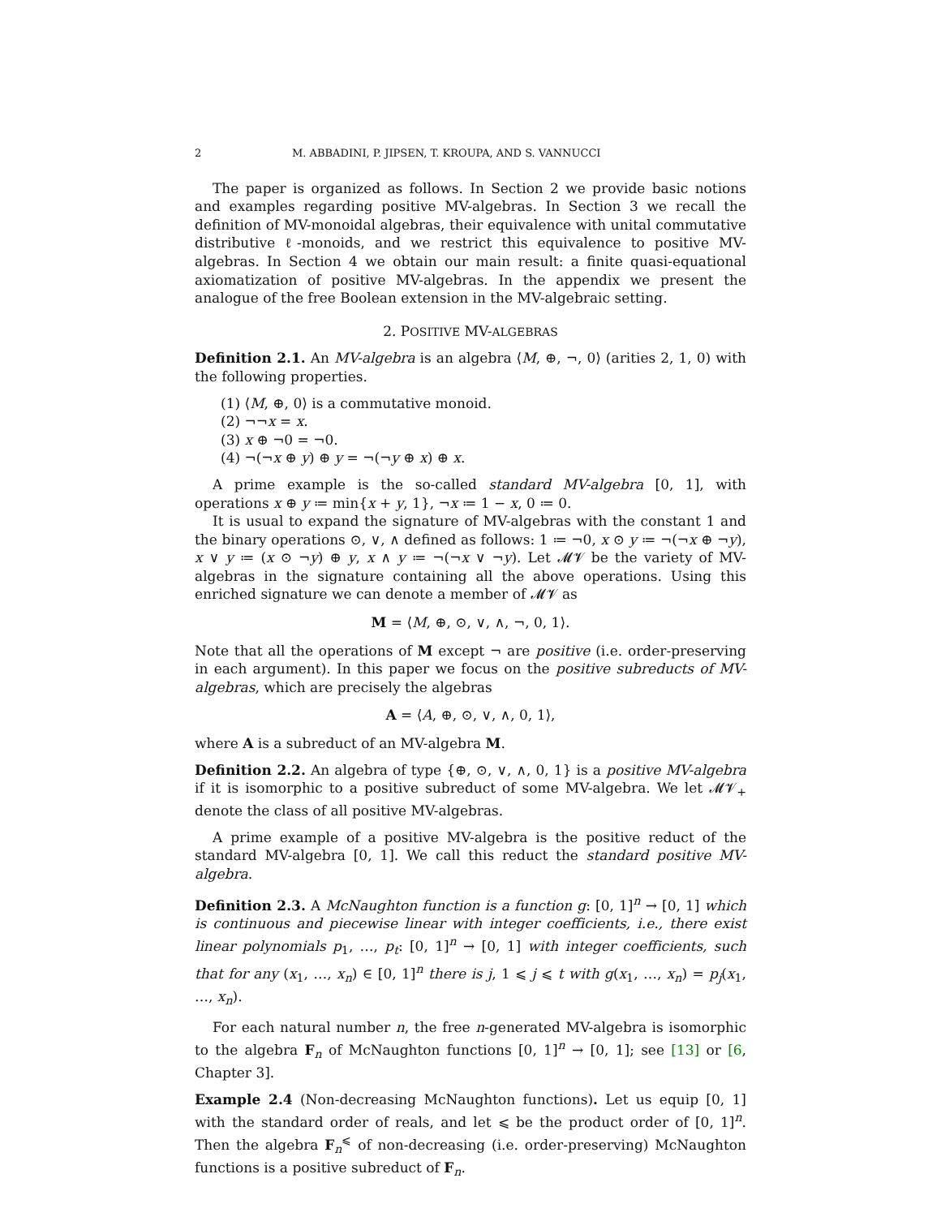2 M. ABBADINI, P. JIPSEN, T. KROUPA, AND S. VANNUCCI
The paper is organized as follows. In Section 2 we provide basic notions and examples regarding positive MV-algebras. In Section 3 we recall the definition of MV-monoidal algebras, their equivalence with unital commutative distributive ℓ-monoids, and we restrict this equivalence to positive MV-algebras. In Section 4 we obtain our main result: a finite quasi-equational axiomatization of positive MV-algebras. In the appendix we present the analogue of the free Boolean extension in the MV-algebraic setting.
2. POSITIVE MV-ALGEBRAS
Definition 2.1. An MV-algebra is an algebra ⟨M, ⊕, ¬, 0⟩ (arities 2, 1, 0) with the following properties.
(1) ⟨M, ⊕, 0⟩ is a commutative monoid.
(2) ¬¬x = x.
(3) x ⊕ ¬0 = ¬0.
(4) ¬(¬x ⊕ y) ⊕ y = ¬(¬y ⊕ x) ⊕ x.
A prime example is the so-called standard MV-algebra [0, 1], with operations x ⊕ y ≔ min{x + y, 1}, ¬x ≔ 1 − x, 0 ≔ 0.
It is usual to expand the signature of MV-algebras with the constant 1 and the binary operations ⊙, ∨, ∧ defined as follows: 1 ≔ ¬0, x ⊙ y ≔ ¬(¬x ⊕ ¬y), x ∨ y ≔ (x ⊙ ¬y) ⊕ y, x ∧ y ≔ ¬(¬x ∨ ¬y). Let 𝓜𝓥 be the variety of MV-algebras in the signature containing all the above operations. Using this enriched signature we can denote a member of 𝓜𝓥 as
M = ⟨M, ⊕, ⊙, ∨, ∧, ¬, 0, 1⟩.
Note that all the operations of M except ¬ are positive (i.e. order-preserving in each argument). In this paper we focus on the positive subreducts of MV-algebras, which are precisely the algebras
A = ⟨A, ⊕, ⊙, ∨, ∧, 0, 1⟩,
where A is a subreduct of an MV-algebra M.
Definition 2.2. An algebra of type {⊕, ⊙, ∨, ∧, 0, 1} is a positive MV-algebra if it is isomorphic to a positive subreduct of some MV-algebra. We let 𝓜𝓥<sub>+</sub> denote the class of all positive MV-algebras.
A prime example of a positive MV-algebra is the positive reduct of the standard MV-algebra [0, 1]. We call this reduct the standard positive MV-algebra.
Definition 2.3. A McNaughton function is a function g: [0, 1]<sup>n</sup> → [0, 1] which is continuous and piecewise linear with integer coefficients, i.e., there exist linear polynomials p<sub>1</sub>, …, p<sub>t</sub>: [0, 1]<sup>n</sup> → [0, 1] with integer coefficients, such that for any (x<sub>1</sub>, …, x<sub>n</sub>) ∈ [0, 1]<sup>n</sup> there is j, 1 ⩽ j ⩽ t with g(x<sub>1</sub>, …, x<sub>n</sub>) = p<sub>j</sub>(x<sub>1</sub>, …, x<sub>n</sub>).
For each natural number n, the free n-generated MV-algebra is isomorphic to the algebra F<sub>n</sub> of McNaughton functions [0, 1]<sup>n</sup> → [0, 1]; see [13] or [6, Chapter 3].
Example 2.4 (Non-decreasing McNaughton functions). Let us equip [0, 1] with the standard order of reals, and let ⩽ be the product order of [0, 1]<sup>n</sup>. Then the algebra F<sub>n</sub><sup>⩽</sup> of non-decreasing (i.e. order-preserving) McNaughton functions is a positive subreduct of F<sub>n</sub>.